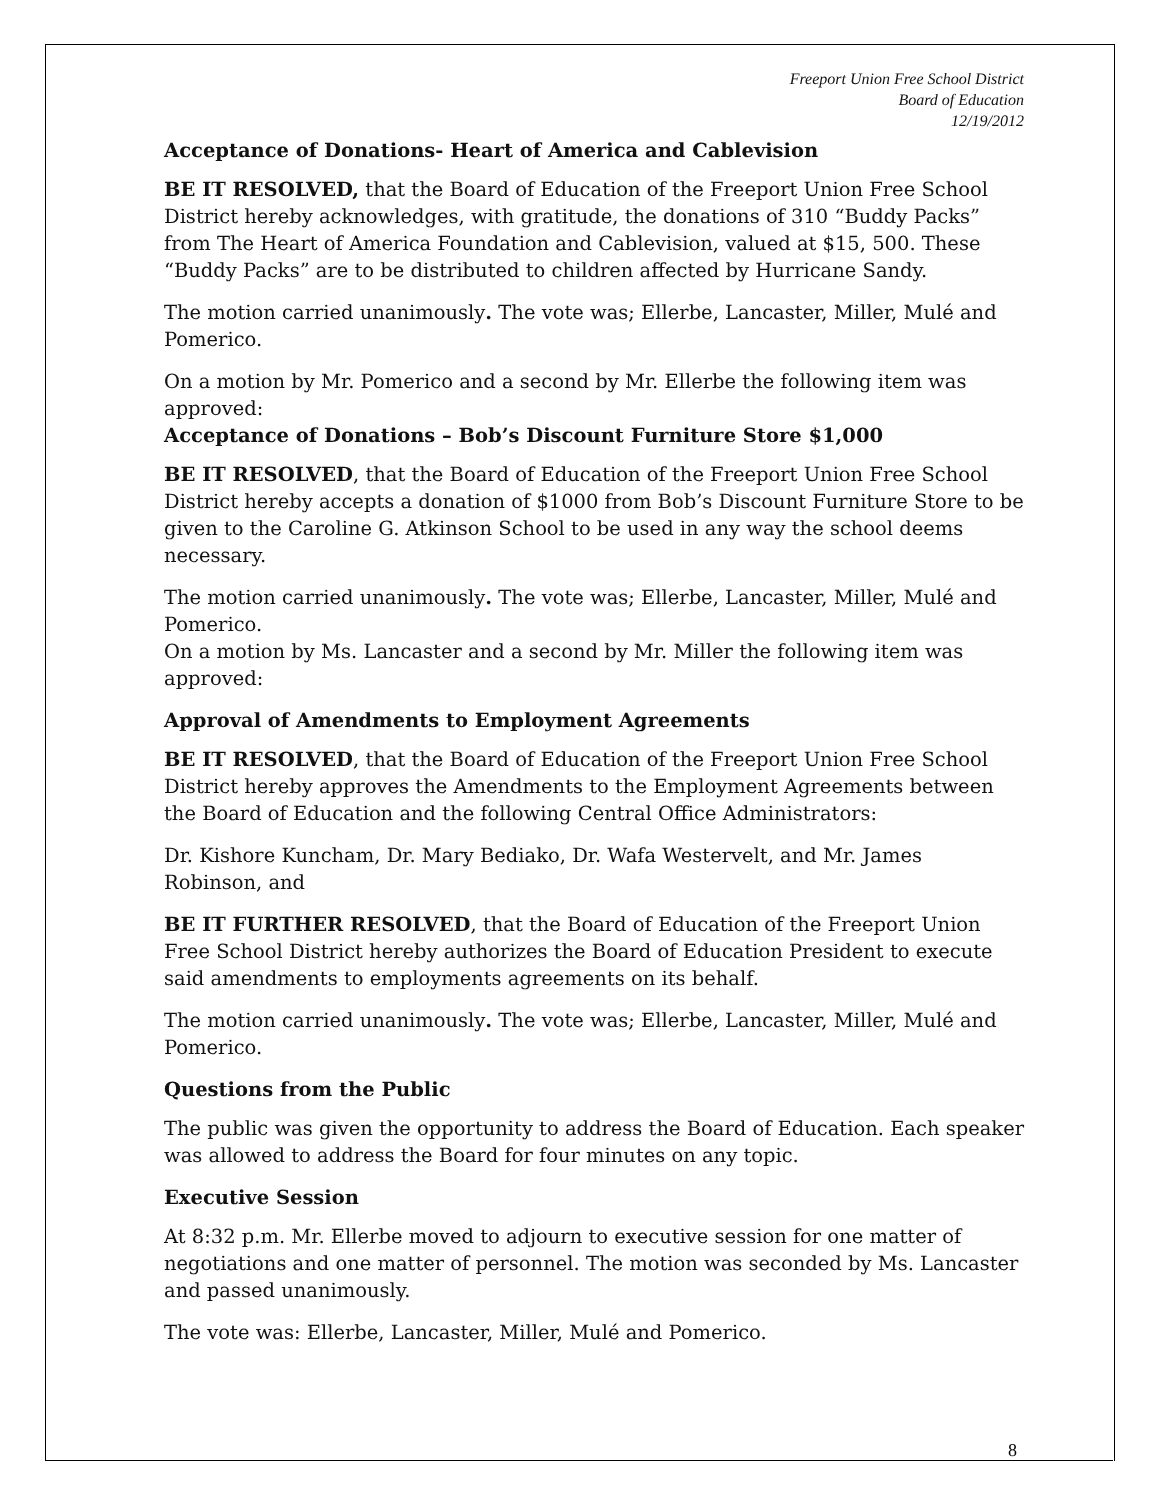Freeport Union Free School District
Board of Education
12/19/2012
Acceptance of Donations- Heart of America and Cablevision
BE IT RESOLVED, that the Board of Education of the Freeport Union Free School District hereby acknowledges, with gratitude, the donations of 310 “Buddy Packs” from The Heart of America Foundation and Cablevision, valued at $15, 500. These “Buddy Packs” are to be distributed to children affected by Hurricane Sandy.
The motion carried unanimously. The vote was; Ellerbe, Lancaster, Miller, Mulé and Pomerico.
On a motion by Mr. Pomerico and a second by Mr. Ellerbe the following item was approved:
Acceptance of Donations – Bob’s Discount Furniture Store $1,000
BE IT RESOLVED, that the Board of Education of the Freeport Union Free School District hereby accepts a donation of $1000 from Bob’s Discount Furniture Store to be given to the Caroline G. Atkinson School to be used in any way the school deems necessary.
The motion carried unanimously. The vote was; Ellerbe, Lancaster, Miller, Mulé and Pomerico.
On a motion by Ms. Lancaster and a second by Mr. Miller the following item was approved:
Approval of Amendments to Employment Agreements
BE IT RESOLVED, that the Board of Education of the Freeport Union Free School District hereby approves the Amendments to the Employment Agreements between the Board of Education and the following Central Office Administrators:
Dr. Kishore Kuncham, Dr. Mary Bediako, Dr. Wafa Westervelt, and Mr. James Robinson, and
BE IT FURTHER RESOLVED, that the Board of Education of the Freeport Union Free School District hereby authorizes the Board of Education President to execute said amendments to employments agreements on its behalf.
The motion carried unanimously. The vote was; Ellerbe, Lancaster, Miller, Mulé and Pomerico.
Questions from the Public
The public was given the opportunity to address the Board of Education. Each speaker was allowed to address the Board for four minutes on any topic.
Executive Session
At 8:32 p.m. Mr. Ellerbe moved to adjourn to executive session for one matter of negotiations and one matter of personnel. The motion was seconded by Ms. Lancaster and passed unanimously.
The vote was: Ellerbe, Lancaster, Miller, Mulé and Pomerico.
8